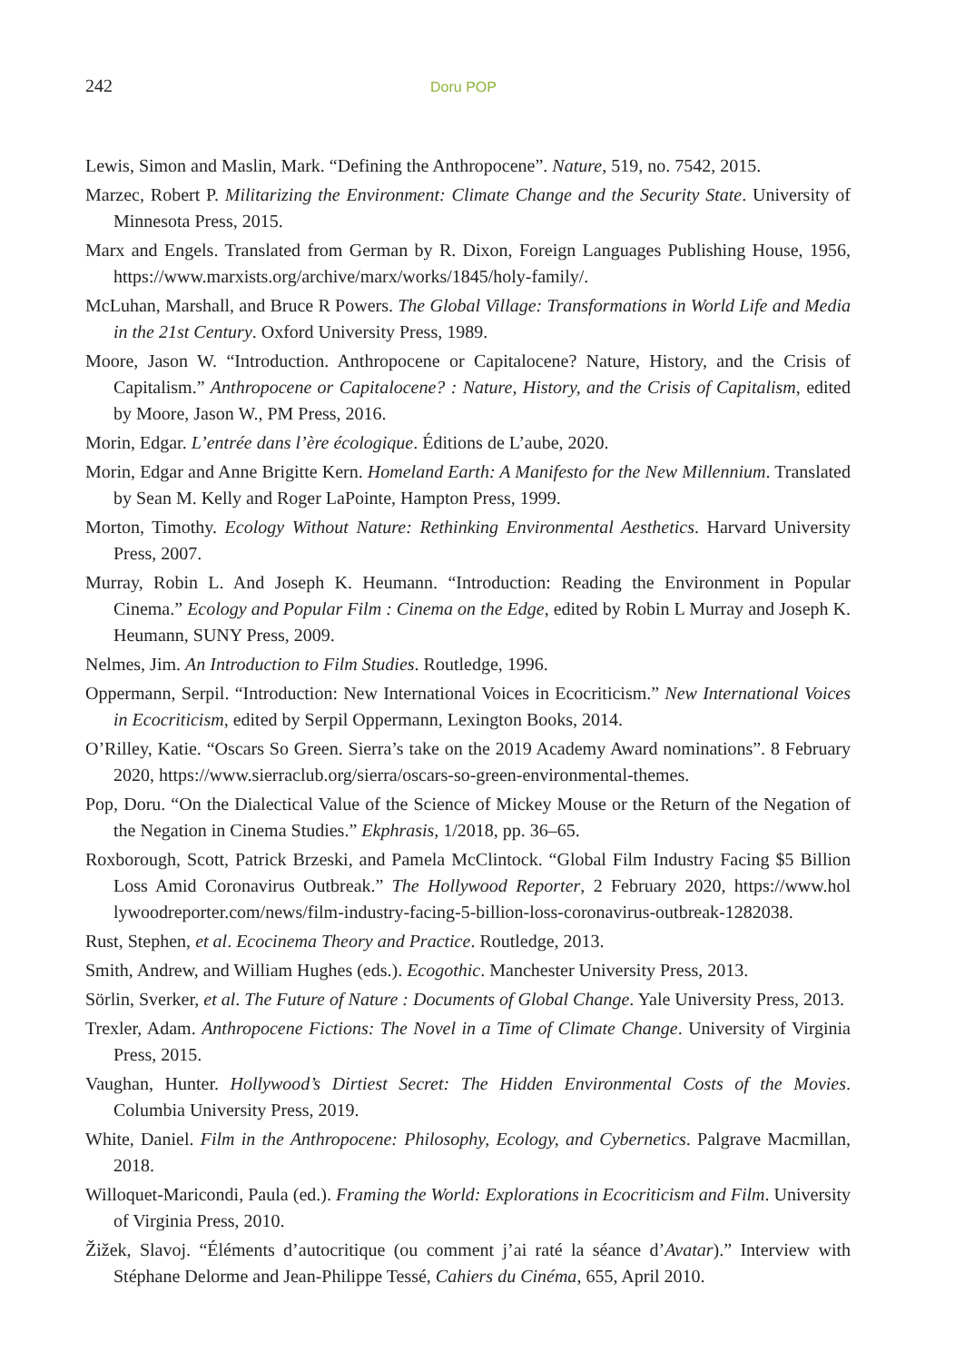242 Doru POP
Lewis, Simon and Maslin, Mark. “Defining the Anthropocene”. Nature, 519, no. 7542, 2015.
Marzec, Robert P. Militarizing the Environment: Climate Change and the Security State. University of Minnesota Press, 2015.
Marx and Engels. Translated from German by R. Dixon, Foreign Languages Publishing House, 1956, https://www.marxists.org/archive/marx/works/1845/holy-family/.
McLuhan, Marshall, and Bruce R Powers. The Global Village: Transformations in World Life and Media in the 21st Century. Oxford University Press, 1989.
Moore, Jason W. “Introduction. Anthropocene or Capitalocene? Nature, History, and the Crisis of Capitalism.” Anthropocene or Capitalocene? : Nature, History, and the Crisis of Capitalism, edited by Moore, Jason W., PM Press, 2016.
Morin, Edgar. L’entrée dans l’ère écologique. Éditions de L’aube, 2020.
Morin, Edgar and Anne Brigitte Kern. Homeland Earth: A Manifesto for the New Millennium. Translated by Sean M. Kelly and Roger LaPointe, Hampton Press, 1999.
Morton, Timothy. Ecology Without Nature: Rethinking Environmental Aesthetics. Harvard University Press, 2007.
Murray, Robin L. And Joseph K. Heumann. “Introduction: Reading the Environment in Popular Cinema.” Ecology and Popular Film : Cinema on the Edge, edited by Robin L Murray and Joseph K. Heumann, SUNY Press, 2009.
Nelmes, Jim. An Introduction to Film Studies. Routledge, 1996.
Oppermann, Serpil. “Introduction: New International Voices in Ecocriticism.” New International Voices in Ecocriticism, edited by Serpil Oppermann, Lexington Books, 2014.
O’Rilley, Katie. “Oscars So Green. Sierra’s take on the 2019 Academy Award nominations”. 8 February 2020, https://www.sierraclub.org/sierra/oscars-so-green-environmental-themes.
Pop, Doru. “On the Dialectical Value of the Science of Mickey Mouse or the Return of the Negation of the Negation in Cinema Studies.” Ekphrasis, 1/2018, pp. 36–65.
Roxborough, Scott, Patrick Brzeski, and Pamela McClintock. “Global Film Industry Facing $5 Billion Loss Amid Coronavirus Outbreak.” The Hollywood Reporter, 2 February 2020, https://www.hol lywoodreporter.com/news/film-industry-facing-5-billion-loss-coronavirus-outbreak-1282038.
Rust, Stephen, et al. Ecocinema Theory and Practice. Routledge, 2013.
Smith, Andrew, and William Hughes (eds.). Ecogothic. Manchester University Press, 2013.
Sörlin, Sverker, et al. The Future of Nature : Documents of Global Change. Yale University Press, 2013.
Trexler, Adam. Anthropocene Fictions: The Novel in a Time of Climate Change. University of Virginia Press, 2015.
Vaughan, Hunter. Hollywood’s Dirtiest Secret: The Hidden Environmental Costs of the Movies. Columbia University Press, 2019.
White, Daniel. Film in the Anthropocene: Philosophy, Ecology, and Cybernetics. Palgrave Macmillan, 2018.
Willoquet-Maricondi, Paula (ed.). Framing the World: Explorations in Ecocriticism and Film. University of Virginia Press, 2010.
Žižek, Slavoj. “Éléments d’autocritique (ou comment j’ai raté la séance d’Avatar).” Interview with Stéphane Delorme and Jean-Philippe Tessé, Cahiers du Cinéma, 655, April 2010.